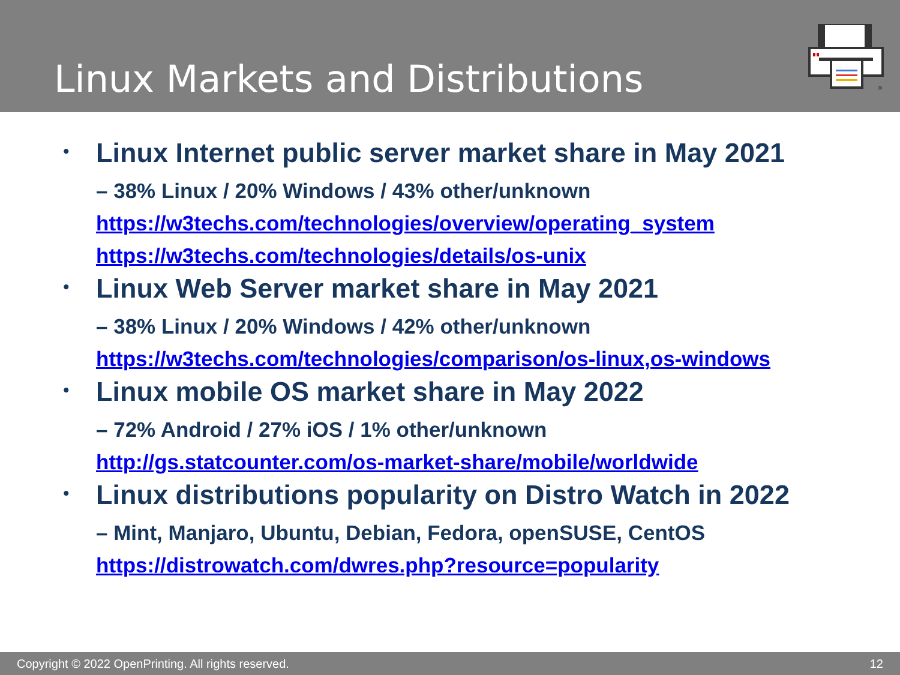Linux Markets and Distributions
®
•
Linux Internet public server market share in May 2021
– 38% Linux / 20% Windows / 43% other/unknown
https://w3techs.com/technologies/overview/operating_system
https://w3techs.com/technologies/details/os-unix
•
Linux Web Server market share in May 2021
– 38% Linux / 20% Windows / 42% other/unknown
https://w3techs.com/technologies/comparison/os-linux,os-windows
•
Linux mobile OS market share in May 2022
– 72% Android / 27% iOS / 1% other/unknown
http://gs.statcounter.com/os-market-share/mobile/worldwide
•
Linux distributions popularity on Distro Watch in 2022
– Mint, Manjaro, Ubuntu, Debian, Fedora, openSUSE, CentOS
https://distrowatch.com/dwres.php?resource=popularity
Copyright © 2022 OpenPrinting. All rights reserved. 12